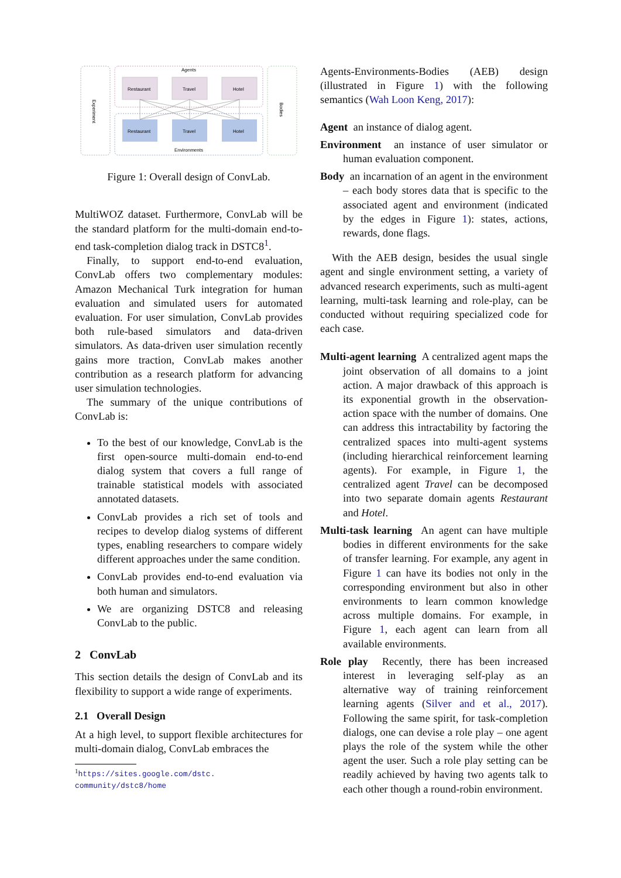Experiment
Agents
Environments
Bodies
Restaurant
Travel
Hotel
Restaurant
Travel
Hotel
Figure 1: Overall design of ConvLab.
MultiWOZ dataset. Furthermore, ConvLab will be the standard platform for the multi-domain end-to-end task-completion dialog track in DSTC8<sup>1</sup>.
Finally, to support end-to-end evaluation, ConvLab offers two complementary modules: Amazon Mechanical Turk integration for human evaluation and simulated users for automated evaluation. For user simulation, ConvLab provides both rule-based simulators and data-driven simulators. As data-driven user simulation recently gains more traction, ConvLab makes another contribution as a research platform for advancing user simulation technologies.
The summary of the unique contributions of ConvLab is:
To the best of our knowledge, ConvLab is the first open-source multi-domain end-to-end dialog system that covers a full range of trainable statistical models with associated annotated datasets.
ConvLab provides a rich set of tools and recipes to develop dialog systems of different types, enabling researchers to compare widely different approaches under the same condition.
ConvLab provides end-to-end evaluation via both human and simulators.
We are organizing DSTC8 and releasing ConvLab to the public.
2 ConvLab
This section details the design of ConvLab and its flexibility to support a wide range of experiments.
2.1 Overall Design
At a high level, to support flexible architectures for multi-domain dialog, ConvLab embraces the
<sup>1</sup> https://sites.google.com/dstc.
community/dstc8/home
Agents-Environments-Bodies (AEB) design (illustrated in Figure 1) with the following semantics (Wah Loon Keng, 2017):
Agent an instance of dialog agent.
Environment an instance of user simulator or human evaluation component.
Body an incarnation of an agent in the environment – each body stores data that is specific to the associated agent and environment (indicated by the edges in Figure 1): states, actions, rewards, done flags.
With the AEB design, besides the usual single agent and single environment setting, a variety of advanced research experiments, such as multi-agent learning, multi-task learning and role-play, can be conducted without requiring specialized code for each case.
Multi-agent learning A centralized agent maps the joint observation of all domains to a joint action. A major drawback of this approach is its exponential growth in the observation-action space with the number of domains. One can address this intractability by factoring the centralized spaces into multi-agent systems (including hierarchical reinforcement learning agents). For example, in Figure 1, the centralized agent Travel can be decomposed into two separate domain agents Restaurant and Hotel.
Multi-task learning An agent can have multiple bodies in different environments for the sake of transfer learning. For example, any agent in Figure 1 can have its bodies not only in the corresponding environment but also in other environments to learn common knowledge across multiple domains. For example, in Figure 1, each agent can learn from all available environments.
Role play Recently, there has been increased interest in leveraging self-play as an alternative way of training reinforcement learning agents (Silver and et al., 2017). Following the same spirit, for task-completion dialogs, one can devise a role play – one agent plays the role of the system while the other agent the user. Such a role play setting can be readily achieved by having two agents talk to each other though a round-robin environment.